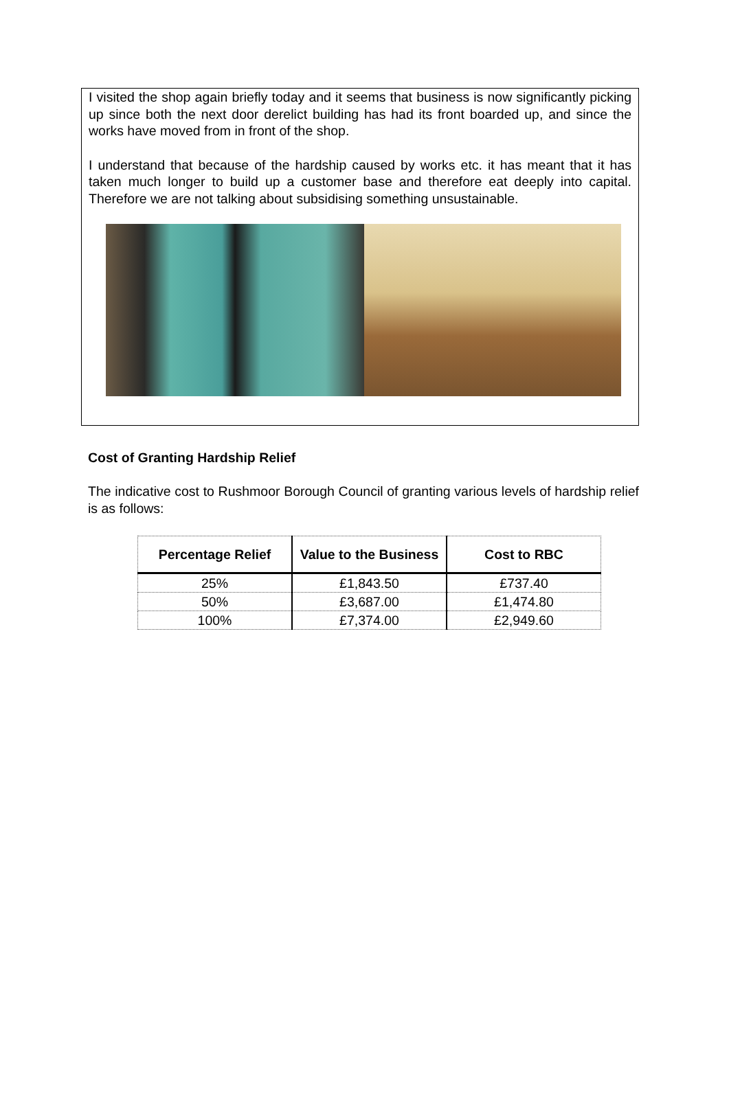I visited the shop again briefly today and it seems that business is now significantly picking up since both the next door derelict building has had its front boarded up, and since the works have moved from in front of the shop.
I understand that because of the hardship caused by works etc. it has meant that it has taken much longer to build up a customer base and therefore eat deeply into capital. Therefore we are not talking about subsidising something unsustainable.
Cost of Granting Hardship Relief
The indicative cost to Rushmoor Borough Council of granting various levels of hardship relief is as follows:
| Percentage Relief | Value to the Business | Cost to RBC |
| --- | --- | --- |
| 25% | £1,843.50 | £737.40 |
| 50% | £3,687.00 | £1,474.80 |
| 100% | £7,374.00 | £2,949.60 |